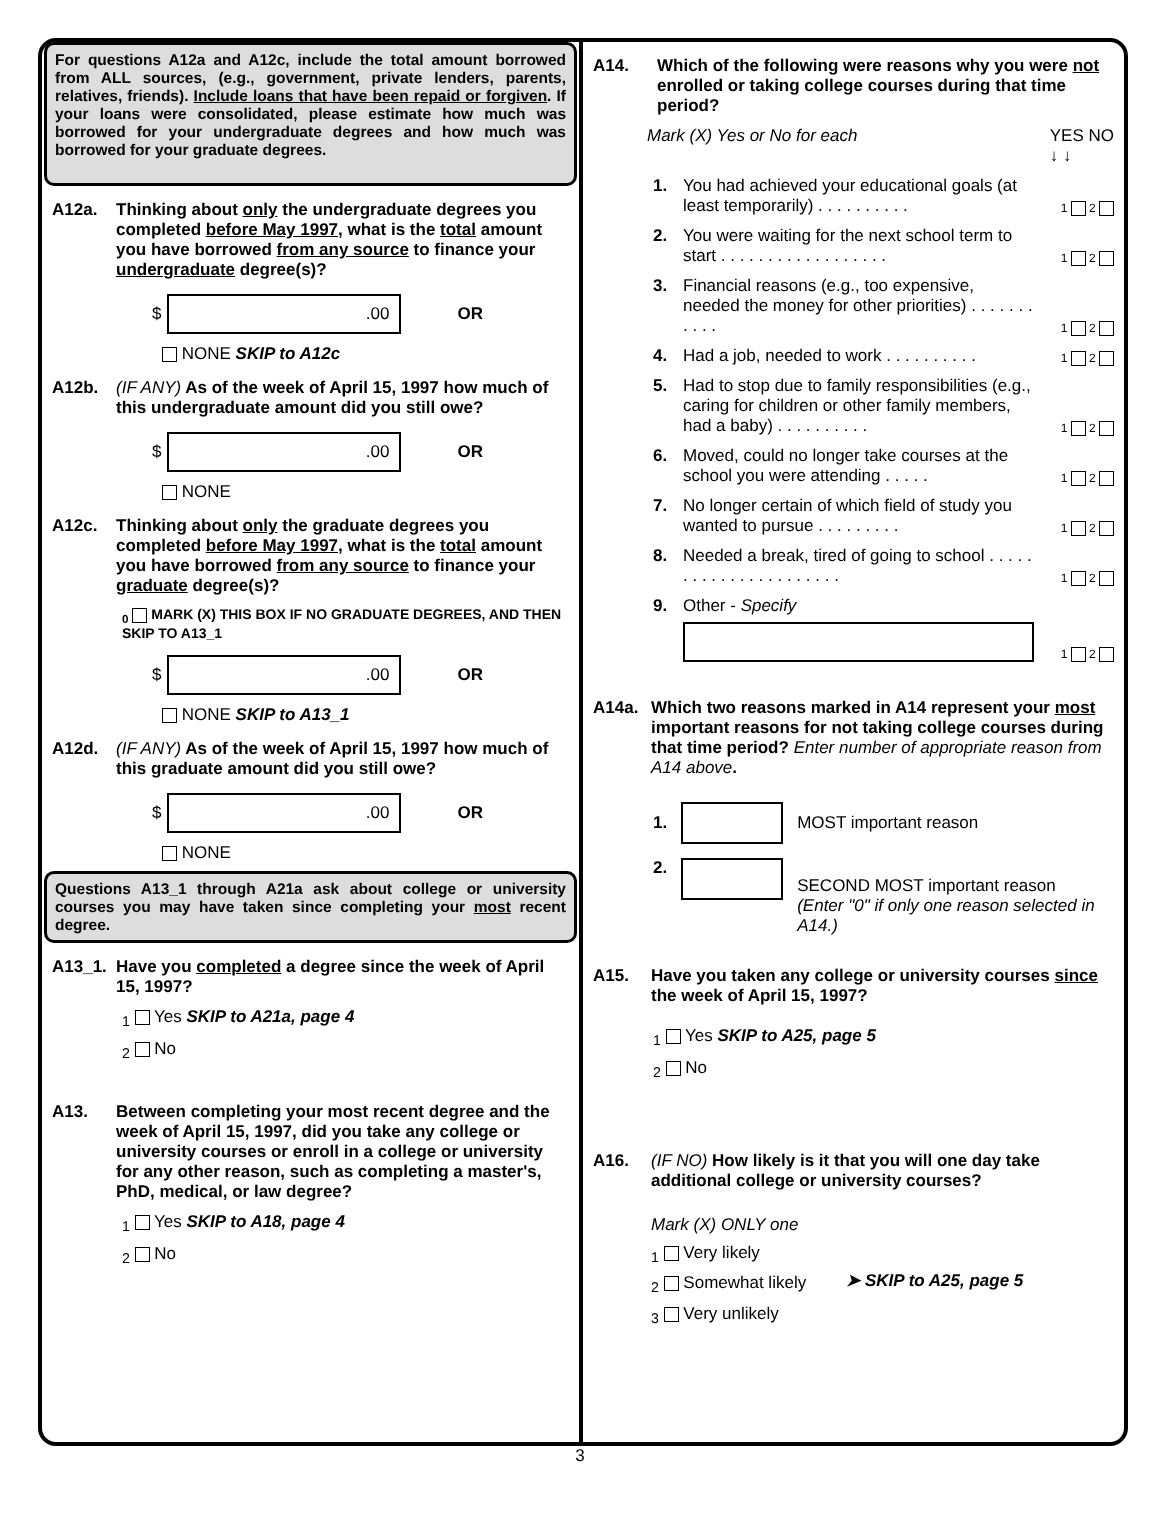For questions A12a and A12c, include the total amount borrowed from ALL sources, (e.g., government, private lenders, parents, relatives, friends). Include loans that have been repaid or forgiven. If your loans were consolidated, please estimate how much was borrowed for your undergraduate degrees and how much was borrowed for your graduate degrees.
A12a. Thinking about only the undergraduate degrees you completed before May 1997, what is the total amount you have borrowed from any source to finance your undergraduate degree(s)?
$
.00
OR
NONE SKIP to A12c
A12b. (IF ANY) As of the week of April 15, 1997 how much of this undergraduate amount did you still owe?
$
.00
OR
NONE
A12c. Thinking about only the graduate degrees you completed before May 1997, what is the total amount you have borrowed from any source to finance your graduate degree(s)?
<sub>0</sub> MARK (X) THIS BOX IF NO GRADUATE DEGREES, AND THEN SKIP TO A13_1
$
.00
OR
NONE SKIP to A13_1
A12d. (IF ANY) As of the week of April 15, 1997 how much of this graduate amount did you still owe?
$
.00
OR
NONE
Questions A13_1 through A21a ask about college or university courses you may have taken since completing your most recent degree.
A13_1. Have you completed a degree since the week of April 15, 1997?
<sub>1</sub> Yes SKIP to A21a, page 4
<sub>2</sub> No
A13. Between completing your most recent degree and the week of April 15, 1997, did you take any college or university courses or enroll in a college or university for any other reason, such as completing a master's, PhD, medical, or law degree?
<sub>1</sub> Yes SKIP to A18, page 4
<sub>2</sub> No
A14. Which of the following were reasons why you were not enrolled or taking college courses during that time period?
Mark (X) Yes or No for each YES NO
↓ ↓
1. You had achieved your educational goals (at least temporarily) . . . . . . . . . . 1 2
2. You were waiting for the next school term to start . . . . . . . . . . . . . . . . . . 1 2
3. Financial reasons (e.g., too expensive, needed the money for other priorities) . . . . . . . . . . . 1 2
4. Had a job, needed to work . . . . . . . . . . 1 2
5. Had to stop due to family responsibilities (e.g., caring for children or other family members, had a baby) . . . . . . . . . . 1 2
6. Moved, could no longer take courses at the school you were attending . . . . . 1 2
7. No longer certain of which field of study you wanted to pursue . . . . . . . . . 1 2
8. Needed a break, tired of going to school . . . . . . . . . . . . . . . . . . . . . . 1 2
9. Other - Specify
1 2
A14a. Which two reasons marked in A14 represent your most important reasons for not taking college courses during that time period? Enter number of appropriate reason from A14 above.
1.
MOST important reason
2.
SECOND MOST important reason
(Enter "0" if only one reason selected in A14.)
A15. Have you taken any college or university courses since the week of April 15, 1997?
<sub>1</sub> Yes SKIP to A25, page 5
<sub>2</sub> No
A16. (IF NO) How likely is it that you will one day take additional college or university courses?
Mark (X) ONLY one
<sub>1</sub> Very likely
<sub>2</sub> Somewhat likely
<sub>3</sub> Very unlikely
➤ SKIP to A25, page 5
3